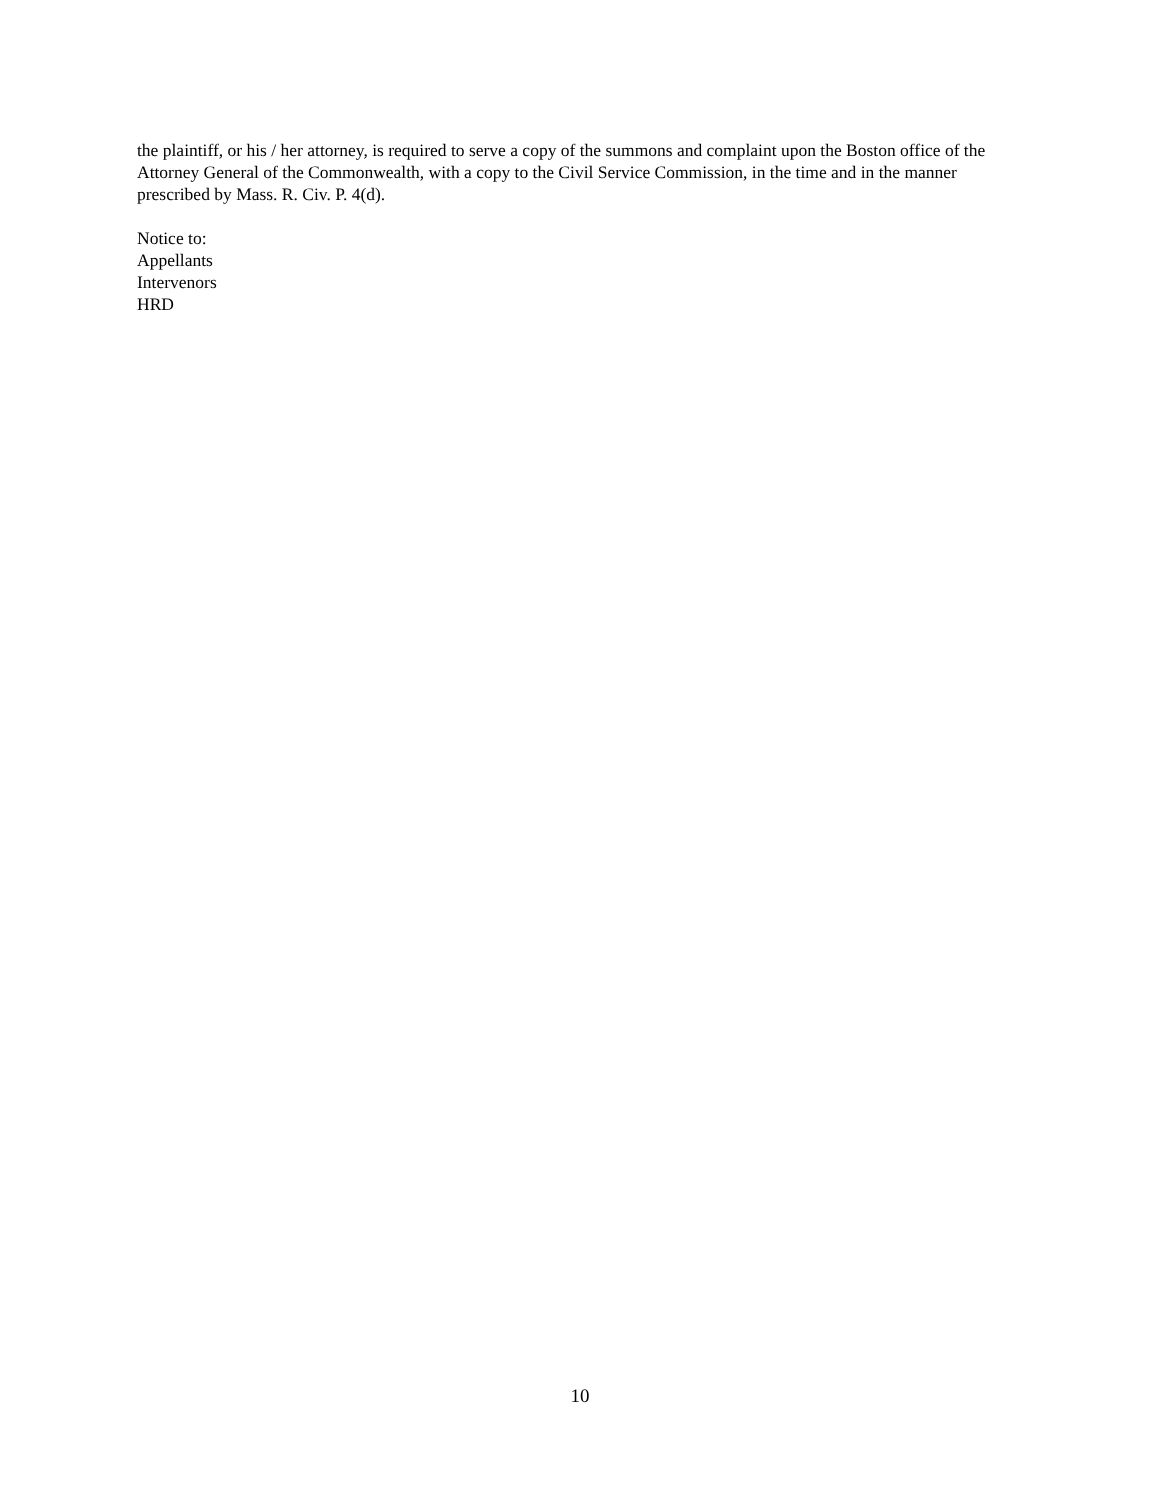the plaintiff, or his / her attorney, is required to serve a copy of the summons and complaint upon the Boston office of the Attorney General of the Commonwealth, with a copy to the Civil Service Commission, in the time and in the manner prescribed by Mass. R. Civ. P. 4(d).
Notice to:
Appellants
Intervenors
HRD
10